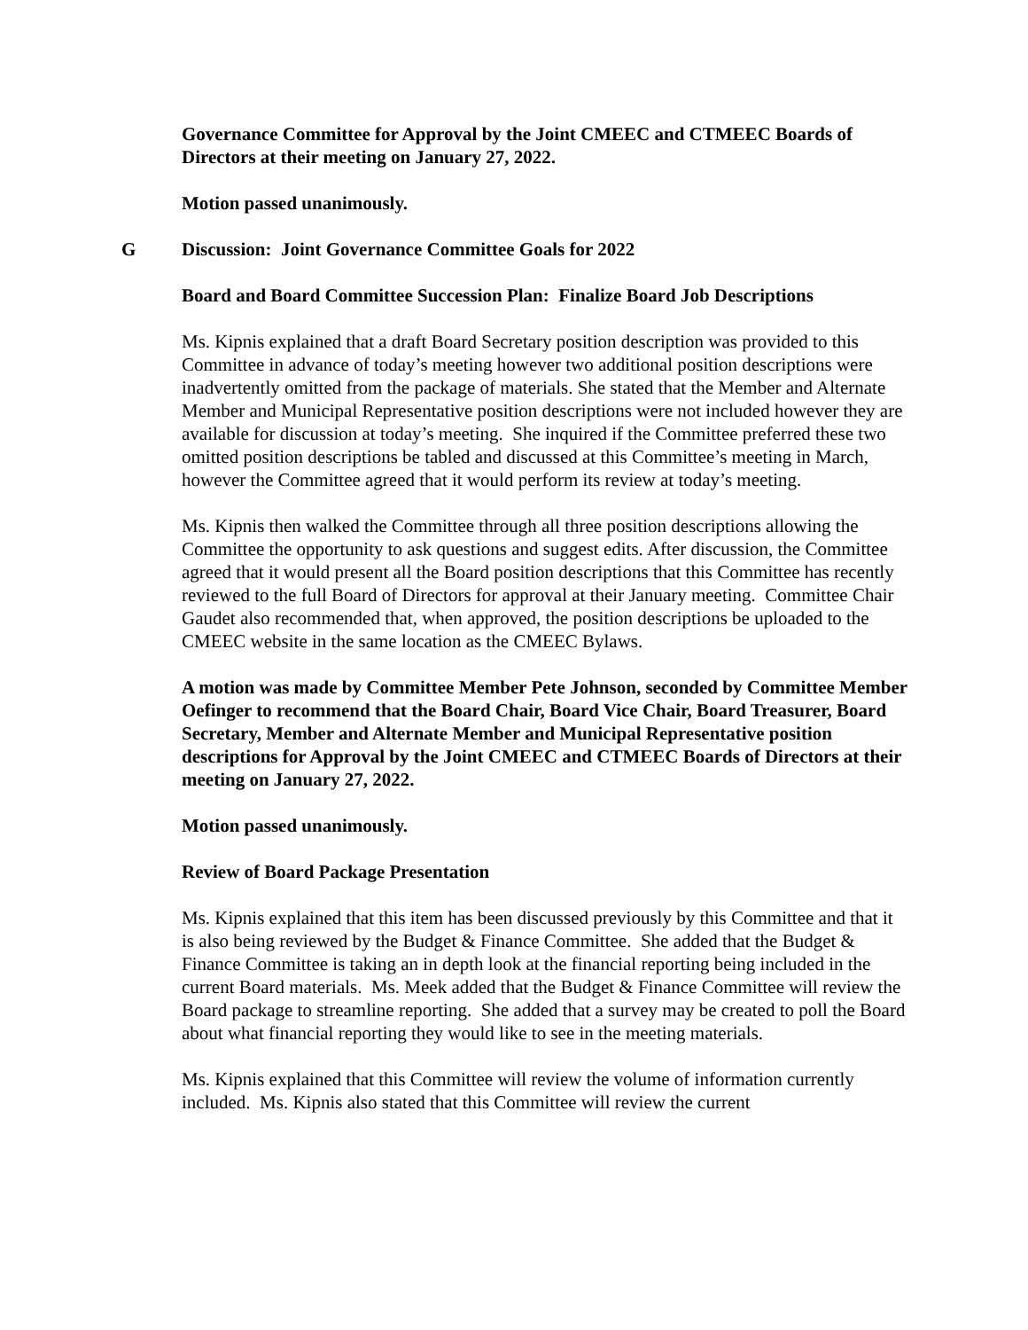Governance Committee for Approval by the Joint CMEEC and CTMEEC Boards of Directors at their meeting on January 27, 2022.
Motion passed unanimously.
G Discussion: Joint Governance Committee Goals for 2022
Board and Board Committee Succession Plan: Finalize Board Job Descriptions
Ms. Kipnis explained that a draft Board Secretary position description was provided to this Committee in advance of today’s meeting however two additional position descriptions were inadvertently omitted from the package of materials. She stated that the Member and Alternate Member and Municipal Representative position descriptions were not included however they are available for discussion at today’s meeting. She inquired if the Committee preferred these two omitted position descriptions be tabled and discussed at this Committee’s meeting in March, however the Committee agreed that it would perform its review at today’s meeting.
Ms. Kipnis then walked the Committee through all three position descriptions allowing the Committee the opportunity to ask questions and suggest edits. After discussion, the Committee agreed that it would present all the Board position descriptions that this Committee has recently reviewed to the full Board of Directors for approval at their January meeting. Committee Chair Gaudet also recommended that, when approved, the position descriptions be uploaded to the CMEEC website in the same location as the CMEEC Bylaws.
A motion was made by Committee Member Pete Johnson, seconded by Committee Member Oefinger to recommend that the Board Chair, Board Vice Chair, Board Treasurer, Board Secretary, Member and Alternate Member and Municipal Representative position descriptions for Approval by the Joint CMEEC and CTMEEC Boards of Directors at their meeting on January 27, 2022.
Motion passed unanimously.
Review of Board Package Presentation
Ms. Kipnis explained that this item has been discussed previously by this Committee and that it is also being reviewed by the Budget & Finance Committee. She added that the Budget & Finance Committee is taking an in depth look at the financial reporting being included in the current Board materials. Ms. Meek added that the Budget & Finance Committee will review the Board package to streamline reporting. She added that a survey may be created to poll the Board about what financial reporting they would like to see in the meeting materials.
Ms. Kipnis explained that this Committee will review the volume of information currently included. Ms. Kipnis also stated that this Committee will review the current